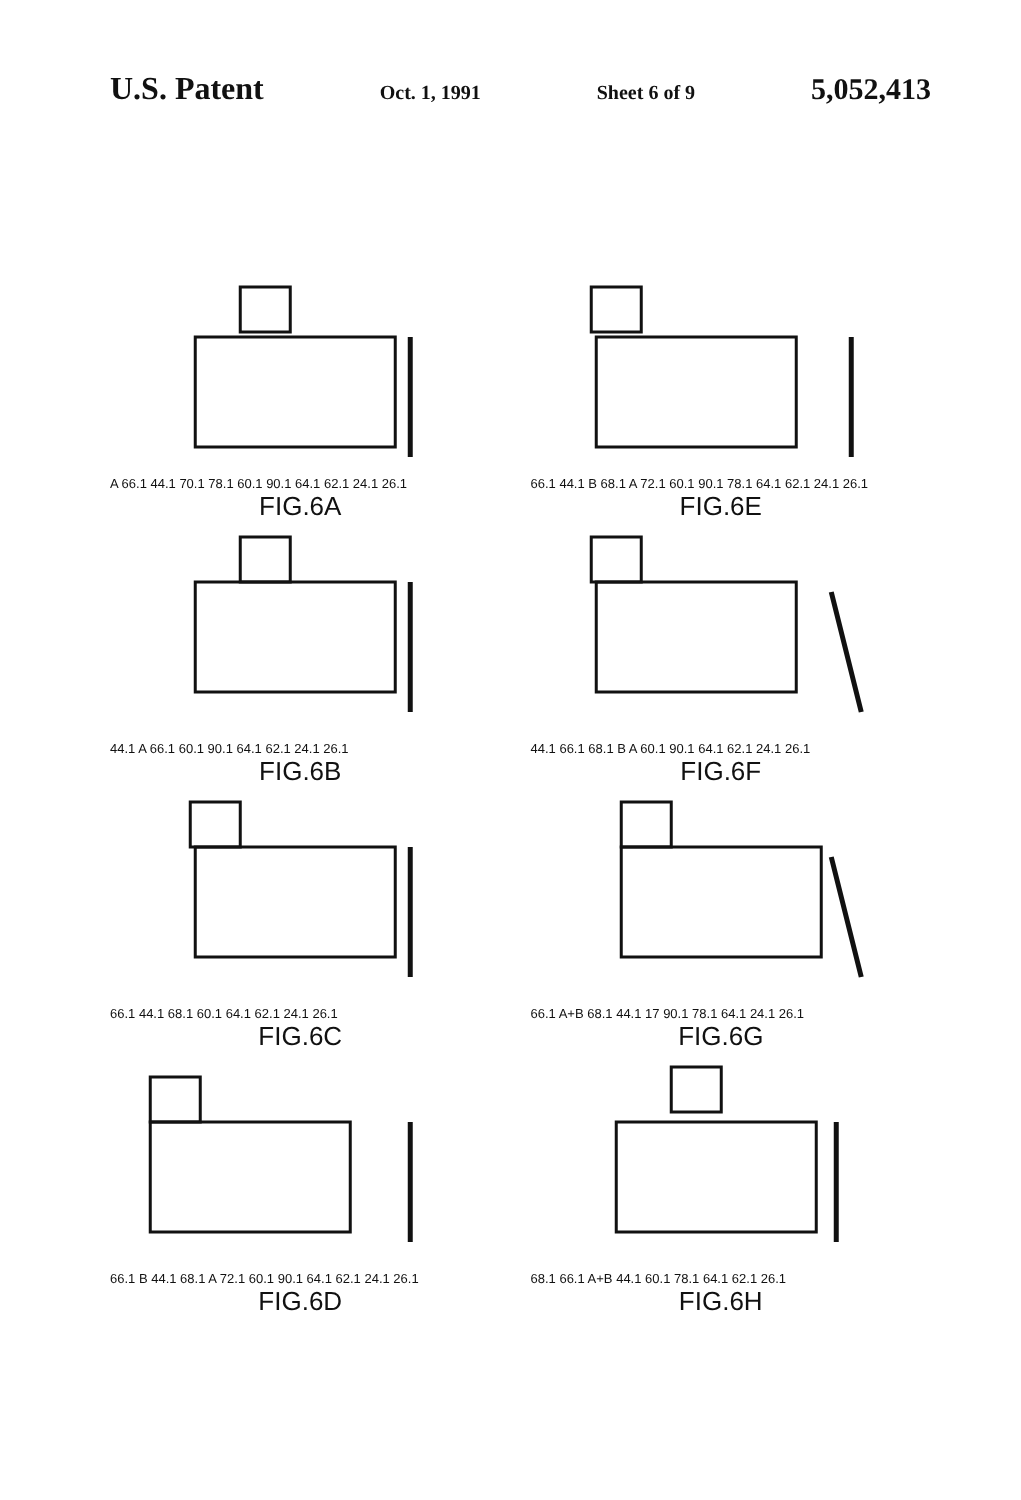U.S. Patent Oct. 1, 1991 Sheet 6 of 9 5,052,413
A 66.1 44.1 70.1 78.1 60.1 90.1 64.1 62.1 24.1 26.1
FIG.6A
66.1 44.1 B 68.1 A 72.1 60.1 90.1 78.1 64.1 62.1 24.1 26.1
FIG.6E
44.1 A 66.1 60.1 90.1 64.1 62.1 24.1 26.1
FIG.6B
44.1 66.1 68.1 B A 60.1 90.1 64.1 62.1 24.1 26.1
FIG.6F
66.1 44.1 68.1 60.1 64.1 62.1 24.1 26.1
FIG.6C
66.1 A+B 68.1 44.1 17 90.1 78.1 64.1 24.1 26.1
FIG.6G
66.1 B 44.1 68.1 A 72.1 60.1 90.1 64.1 62.1 24.1 26.1
FIG.6D
68.1 66.1 A+B 44.1 60.1 78.1 64.1 62.1 26.1
FIG.6H